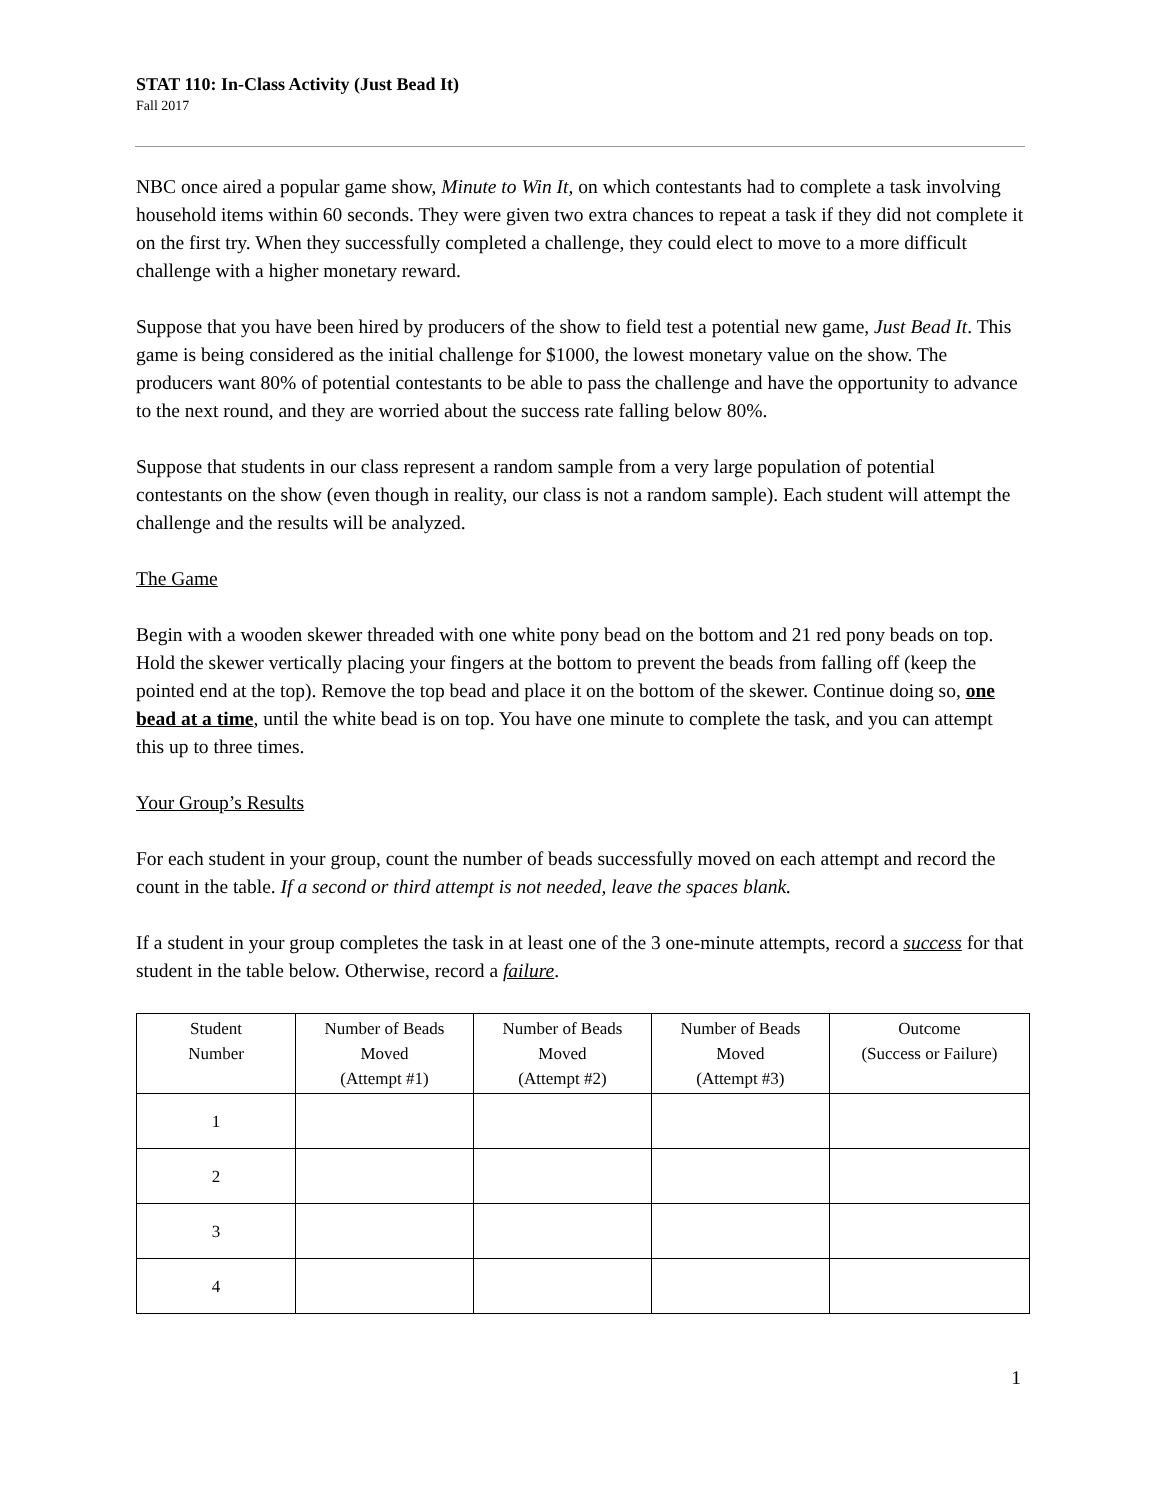STAT 110: In-Class Activity (Just Bead It)
Fall 2017
NBC once aired a popular game show, Minute to Win It, on which contestants had to complete a task involving household items within 60 seconds. They were given two extra chances to repeat a task if they did not complete it on the first try. When they successfully completed a challenge, they could elect to move to a more difficult challenge with a higher monetary reward.
Suppose that you have been hired by producers of the show to field test a potential new game, Just Bead It. This game is being considered as the initial challenge for $1000, the lowest monetary value on the show. The producers want 80% of potential contestants to be able to pass the challenge and have the opportunity to advance to the next round, and they are worried about the success rate falling below 80%.
Suppose that students in our class represent a random sample from a very large population of potential contestants on the show (even though in reality, our class is not a random sample). Each student will attempt the challenge and the results will be analyzed.
The Game
Begin with a wooden skewer threaded with one white pony bead on the bottom and 21 red pony beads on top. Hold the skewer vertically placing your fingers at the bottom to prevent the beads from falling off (keep the pointed end at the top). Remove the top bead and place it on the bottom of the skewer. Continue doing so, one bead at a time, until the white bead is on top. You have one minute to complete the task, and you can attempt this up to three times.
Your Group’s Results
For each student in your group, count the number of beads successfully moved on each attempt and record the count in the table. If a second or third attempt is not needed, leave the spaces blank.
If a student in your group completes the task in at least one of the 3 one-minute attempts, record a success for that student in the table below. Otherwise, record a failure.
| Student Number | Number of Beads Moved (Attempt #1) | Number of Beads Moved (Attempt #2) | Number of Beads Moved (Attempt #3) | Outcome (Success or Failure) |
| --- | --- | --- | --- | --- |
| 1 | | | | |
| 2 | | | | |
| 3 | | | | |
| 4 | | | | |
1